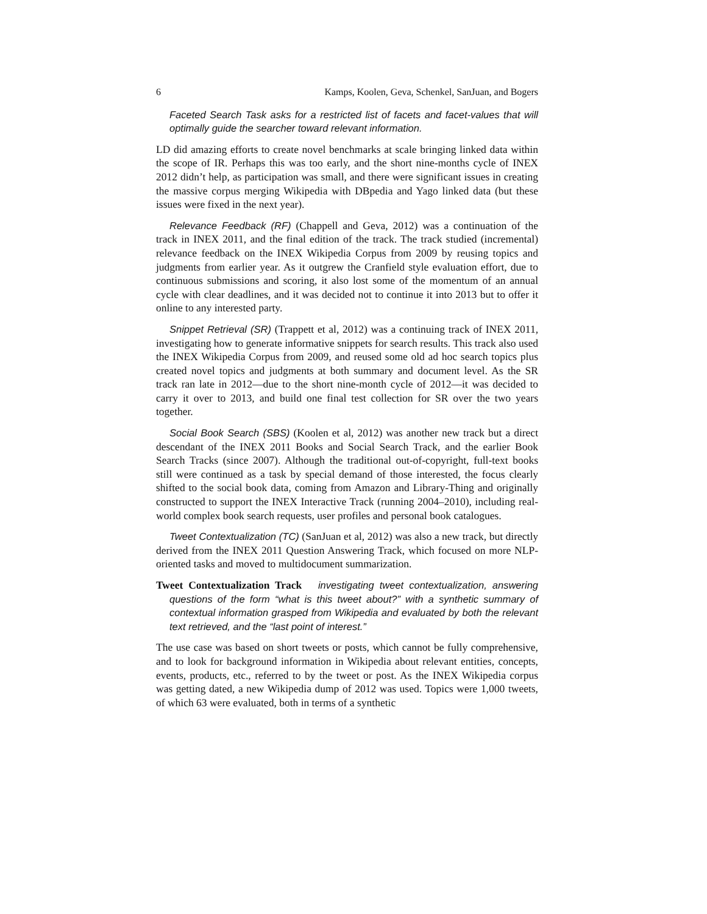6 Kamps, Koolen, Geva, Schenkel, SanJuan, and Bogers
Faceted Search Task asks for a restricted list of facets and facet-values that will optimally guide the searcher toward relevant information.
LD did amazing efforts to create novel benchmarks at scale bringing linked data within the scope of IR. Perhaps this was too early, and the short nine-months cycle of INEX 2012 didn’t help, as participation was small, and there were significant issues in creating the massive corpus merging Wikipedia with DBpedia and Yago linked data (but these issues were fixed in the next year).
Relevance Feedback (RF) (Chappell and Geva, 2012) was a continuation of the track in INEX 2011, and the final edition of the track. The track studied (incremental) relevance feedback on the INEX Wikipedia Corpus from 2009 by reusing topics and judgments from earlier year. As it outgrew the Cranfield style evaluation effort, due to continuous submissions and scoring, it also lost some of the momentum of an annual cycle with clear deadlines, and it was decided not to continue it into 2013 but to offer it online to any interested party.
Snippet Retrieval (SR) (Trappett et al, 2012) was a continuing track of INEX 2011, investigating how to generate informative snippets for search results. This track also used the INEX Wikipedia Corpus from 2009, and reused some old ad hoc search topics plus created novel topics and judgments at both summary and document level. As the SR track ran late in 2012—due to the short nine-month cycle of 2012—it was decided to carry it over to 2013, and build one final test collection for SR over the two years together.
Social Book Search (SBS) (Koolen et al, 2012) was another new track but a direct descendant of the INEX 2011 Books and Social Search Track, and the earlier Book Search Tracks (since 2007). Although the traditional out-of-copyright, full-text books still were continued as a task by special demand of those interested, the focus clearly shifted to the social book data, coming from Amazon and Library-Thing and originally constructed to support the INEX Interactive Track (running 2004–2010), including real-world complex book search requests, user profiles and personal book catalogues.
Tweet Contextualization (TC) (SanJuan et al, 2012) was also a new track, but directly derived from the INEX 2011 Question Answering Track, which focused on more NLP-oriented tasks and moved to multidocument summarization.
Tweet Contextualization Track investigating tweet contextualization, answering questions of the form “what is this tweet about?” with a synthetic summary of contextual information grasped from Wikipedia and evaluated by both the relevant text retrieved, and the “last point of interest.”
The use case was based on short tweets or posts, which cannot be fully comprehensive, and to look for background information in Wikipedia about relevant entities, concepts, events, products, etc., referred to by the tweet or post. As the INEX Wikipedia corpus was getting dated, a new Wikipedia dump of 2012 was used. Topics were 1,000 tweets, of which 63 were evaluated, both in terms of a synthetic